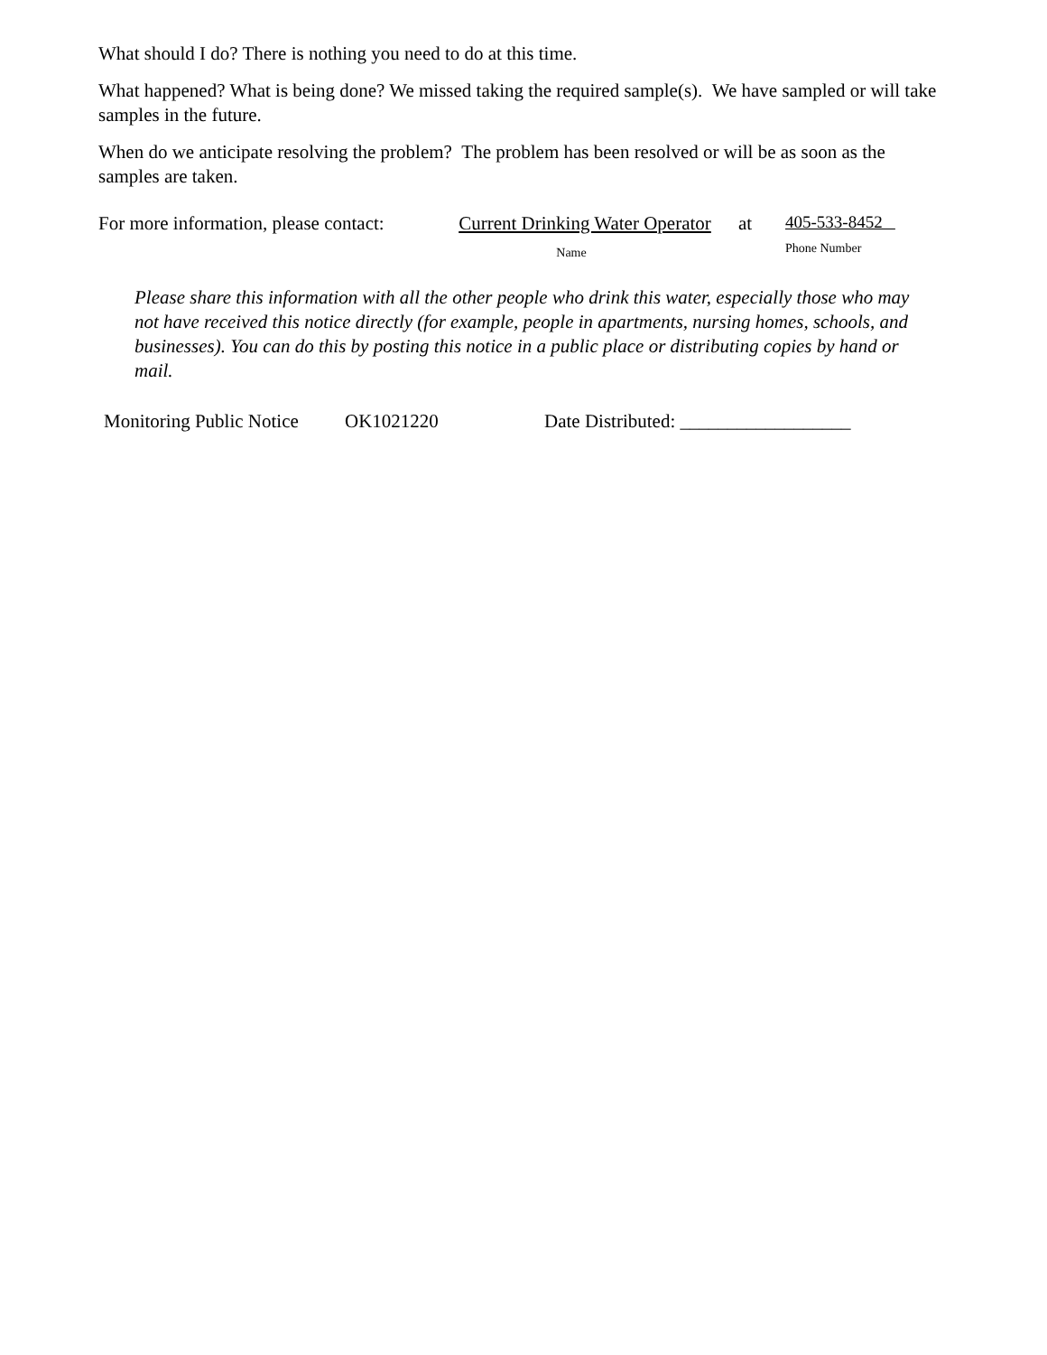What should I do? There is nothing you need to do at this time.
What happened? What is being done? We missed taking the required sample(s). We have sampled or will take samples in the future.
When do we anticipate resolving the problem? The problem has been resolved or will be as soon as the samples are taken.
For more information, please contact:
Current Drinking Water Operator
Name
at 405-533-8452
Phone Number
Please share this information with all the other people who drink this water, especially those who may not have received this notice directly (for example, people in apartments, nursing homes, schools, and businesses). You can do this by posting this notice in a public place or distributing copies by hand or mail.
Monitoring Public Notice
OK1021220 Date Distributed: __________________